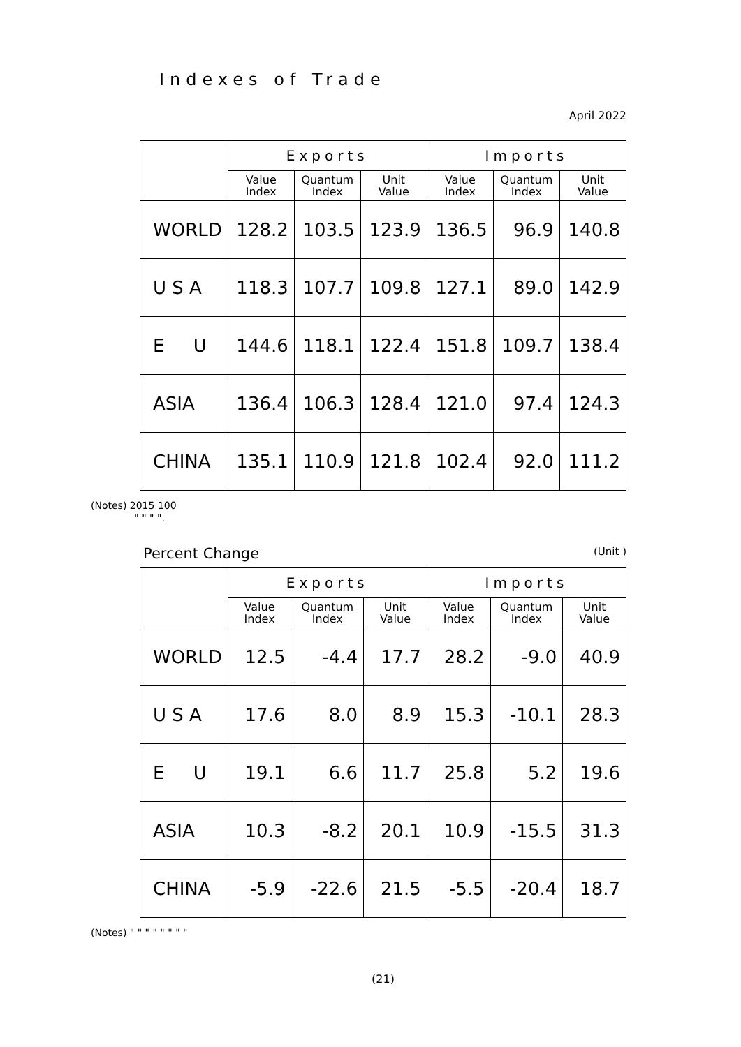Indexes of Trade
April 2022
| | Exports | | | Imports | | |
| --- | --- | --- | --- | --- | --- | --- |
| | Value Index | Quantum Index | Unit Value | Value Index | Quantum Index | Unit Value |
| WORLD | 128.2 | 103.5 | 123.9 | 136.5 | 96.9 | 140.8 |
| U S A | 118.3 | 107.7 | 109.8 | 127.1 | 89.0 | 142.9 |
| E U | 144.6 | 118.1 | 122.4 | 151.8 | 109.7 | 138.4 |
| ASIA | 136.4 | 106.3 | 128.4 | 121.0 | 97.4 | 124.3 |
| CHINA | 135.1 | 110.9 | 121.8 | 102.4 | 92.0 | 111.2 |
(Notes) 2015 100
" " " ".
Percent Change (Unit )
| | Exports | | | Imports | | |
| --- | --- | --- | --- | --- | --- | --- |
| | Value Index | Quantum Index | Unit Value | Value Index | Quantum Index | Unit Value |
| WORLD | 12.5 | -4.4 | 17.7 | 28.2 | -9.0 | 40.9 |
| U S A | 17.6 | 8.0 | 8.9 | 15.3 | -10.1 | 28.3 |
| E U | 19.1 | 6.6 | 11.7 | 25.8 | 5.2 | 19.6 |
| ASIA | 10.3 | -8.2 | 20.1 | 10.9 | -15.5 | 31.3 |
| CHINA | -5.9 | -22.6 | 21.5 | -5.5 | -20.4 | 18.7 |
(Notes) " " " " " " " "
(21)